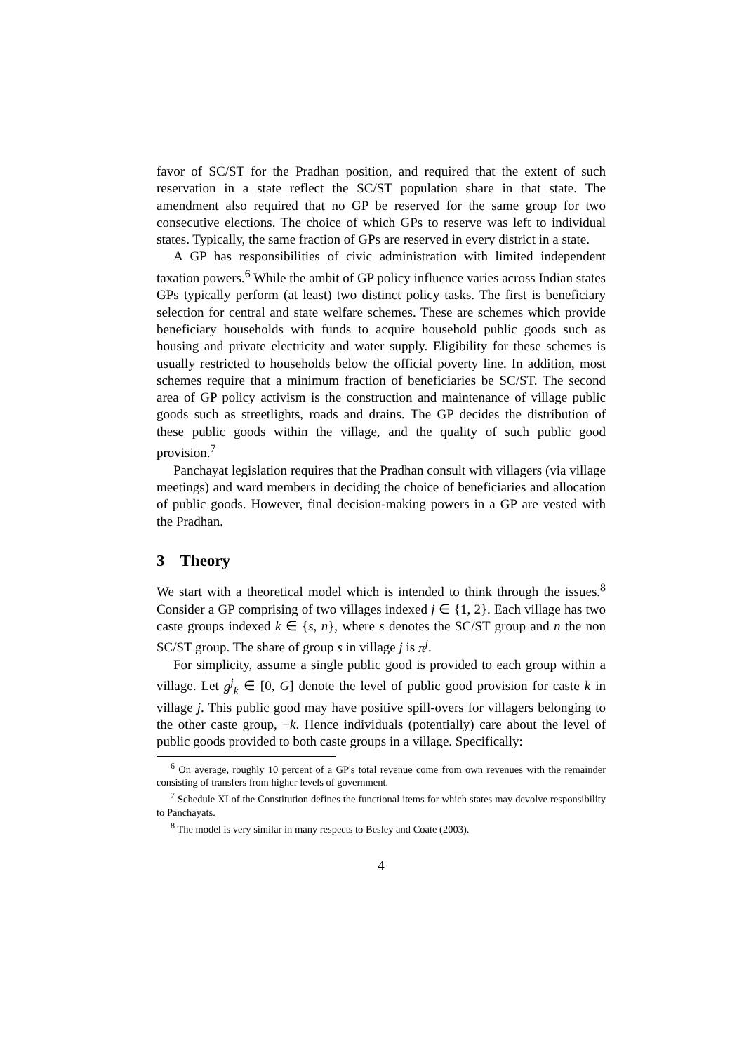favor of SC/ST for the Pradhan position, and required that the extent of such reservation in a state reflect the SC/ST population share in that state. The amendment also required that no GP be reserved for the same group for two consecutive elections. The choice of which GPs to reserve was left to individual states. Typically, the same fraction of GPs are reserved in every district in a state.
A GP has responsibilities of civic administration with limited independent taxation powers.<sup>6</sup> While the ambit of GP policy influence varies across Indian states GPs typically perform (at least) two distinct policy tasks. The first is beneficiary selection for central and state welfare schemes. These are schemes which provide beneficiary households with funds to acquire household public goods such as housing and private electricity and water supply. Eligibility for these schemes is usually restricted to households below the official poverty line. In addition, most schemes require that a minimum fraction of beneficiaries be SC/ST. The second area of GP policy activism is the construction and maintenance of village public goods such as streetlights, roads and drains. The GP decides the distribution of these public goods within the village, and the quality of such public good provision.<sup>7</sup>
Panchayat legislation requires that the Pradhan consult with villagers (via village meetings) and ward members in deciding the choice of beneficiaries and allocation of public goods. However, final decision-making powers in a GP are vested with the Pradhan.
3 Theory
We start with a theoretical model which is intended to think through the issues.<sup>8</sup> Consider a GP comprising of two villages indexed j ∈ {1, 2}. Each village has two caste groups indexed k ∈ {s, n}, where s denotes the SC/ST group and n the non SC/ST group. The share of group s in village j is π<sup>j</sup>.
For simplicity, assume a single public good is provided to each group within a village. Let g<sup>j</sup><sub>k</sub> ∈ [0, G] denote the level of public good provision for caste k in village j. This public good may have positive spill-overs for villagers belonging to the other caste group, −k. Hence individuals (potentially) care about the level of public goods provided to both caste groups in a village. Specifically:
<sup>6</sup> On average, roughly 10 percent of a GP's total revenue come from own revenues with the remainder consisting of transfers from higher levels of government.
<sup>7</sup> Schedule XI of the Constitution defines the functional items for which states may devolve responsibility to Panchayats.
<sup>8</sup> The model is very similar in many respects to Besley and Coate (2003).
4